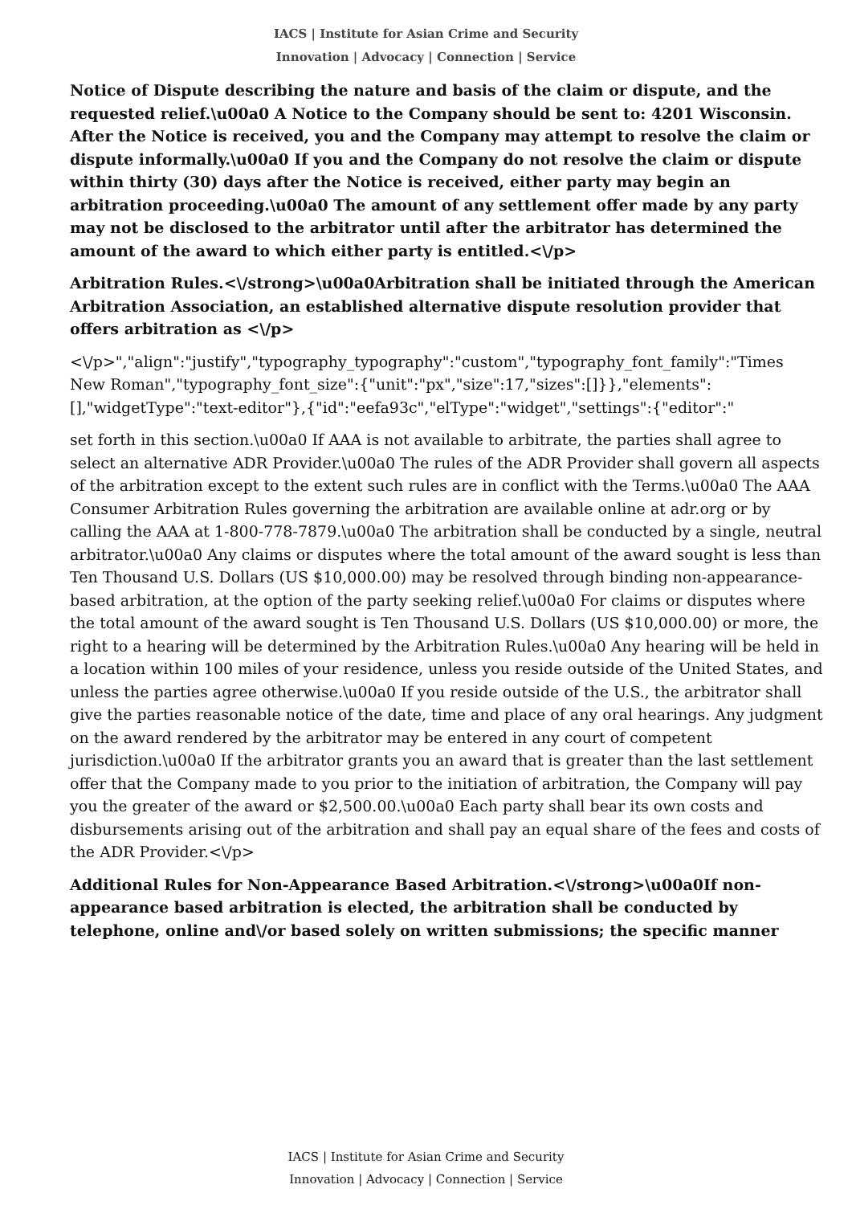IACS | Institute for Asian Crime and Security
Innovation | Advocacy | Connection | Service
Notice of Dispute describing the nature and basis of the claim or dispute, and the requested relief.\u00a0 A Notice to the Company should be sent to: 4201 Wisconsin. After the Notice is received, you and the Company may attempt to resolve the claim or dispute informally.\u00a0 If you and the Company do not resolve the claim or dispute within thirty (30) days after the Notice is received, either party may begin an arbitration proceeding.\u00a0 The amount of any settlement offer made by any party may not be disclosed to the arbitrator until after the arbitrator has determined the amount of the award to which either party is entitled.<\/p>
Arbitration Rules.<\/strong>\u00a0Arbitration shall be initiated through the American Arbitration Association, an established alternative dispute resolution provider that offers arbitration as <\/p>
<\/p>","align":"justify","typography_typography":"custom","typography_font_family":"Times New Roman","typography_font_size":{"unit":"px","size":17,"sizes":[]}},"elements":[],"widgetType":"text-editor"},{"id":"eefa93c","elType":"widget","settings":{"editor":"
set forth in this section.\u00a0 If AAA is not available to arbitrate, the parties shall agree to select an alternative ADR Provider.\u00a0 The rules of the ADR Provider shall govern all aspects of the arbitration except to the extent such rules are in conflict with the Terms.\u00a0 The AAA Consumer Arbitration Rules governing the arbitration are available online at adr.org or by calling the AAA at 1-800-778-7879.\u00a0 The arbitration shall be conducted by a single, neutral arbitrator.\u00a0 Any claims or disputes where the total amount of the award sought is less than Ten Thousand U.S. Dollars (US $10,000.00) may be resolved through binding non-appearance-based arbitration, at the option of the party seeking relief.\u00a0 For claims or disputes where the total amount of the award sought is Ten Thousand U.S. Dollars (US $10,000.00) or more, the right to a hearing will be determined by the Arbitration Rules.\u00a0 Any hearing will be held in a location within 100 miles of your residence, unless you reside outside of the United States, and unless the parties agree otherwise.\u00a0 If you reside outside of the U.S., the arbitrator shall give the parties reasonable notice of the date, time and place of any oral hearings. Any judgment on the award rendered by the arbitrator may be entered in any court of competent jurisdiction.\u00a0 If the arbitrator grants you an award that is greater than the last settlement offer that the Company made to you prior to the initiation of arbitration, the Company will pay you the greater of the award or $2,500.00.\u00a0 Each party shall bear its own costs and disbursements arising out of the arbitration and shall pay an equal share of the fees and costs of the ADR Provider.<\/p>
Additional Rules for Non-Appearance Based Arbitration.<\/strong>\u00a0If non-appearance based arbitration is elected, the arbitration shall be conducted by telephone, online and\/or based solely on written submissions; the specific manner
IACS | Institute for Asian Crime and Security
Innovation | Advocacy | Connection | Service